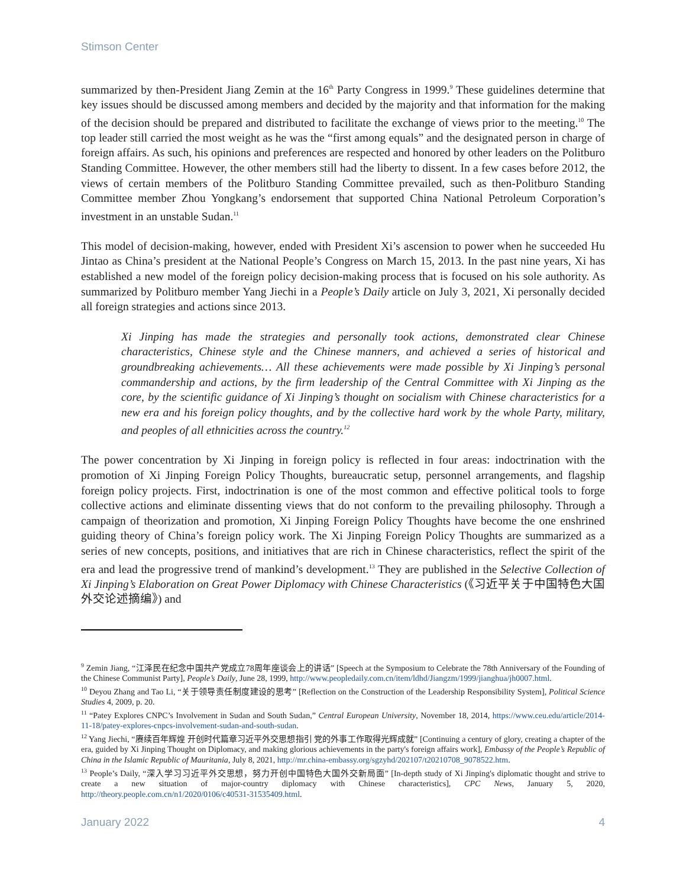Stimson Center
summarized by then-President Jiang Zemin at the 16<sup>th</sup> Party Congress in 1999.<sup>9</sup> These guidelines determine that key issues should be discussed among members and decided by the majority and that information for the making of the decision should be prepared and distributed to facilitate the exchange of views prior to the meeting.<sup>10</sup> The top leader still carried the most weight as he was the “first among equals” and the designated person in charge of foreign affairs. As such, his opinions and preferences are respected and honored by other leaders on the Politburo Standing Committee. However, the other members still had the liberty to dissent. In a few cases before 2012, the views of certain members of the Politburo Standing Committee prevailed, such as then-Politburo Standing Committee member Zhou Yongkang’s endorsement that supported China National Petroleum Corporation’s investment in an unstable Sudan.<sup>11</sup>
This model of decision-making, however, ended with President Xi’s ascension to power when he succeeded Hu Jintao as China’s president at the National People’s Congress on March 15, 2013. In the past nine years, Xi has established a new model of the foreign policy decision-making process that is focused on his sole authority. As summarized by Politburo member Yang Jiechi in a People’s Daily article on July 3, 2021, Xi personally decided all foreign strategies and actions since 2013.
Xi Jinping has made the strategies and personally took actions, demonstrated clear Chinese characteristics, Chinese style and the Chinese manners, and achieved a series of historical and groundbreaking achievements… All these achievements were made possible by Xi Jinping’s personal commandership and actions, by the firm leadership of the Central Committee with Xi Jinping as the core, by the scientific guidance of Xi Jinping’s thought on socialism with Chinese characteristics for a new era and his foreign policy thoughts, and by the collective hard work by the whole Party, military, and peoples of all ethnicities across the country.<sup>12</sup>
The power concentration by Xi Jinping in foreign policy is reflected in four areas: indoctrination with the promotion of Xi Jinping Foreign Policy Thoughts, bureaucratic setup, personnel arrangements, and flagship foreign policy projects. First, indoctrination is one of the most common and effective political tools to forge collective actions and eliminate dissenting views that do not conform to the prevailing philosophy. Through a campaign of theorization and promotion, Xi Jinping Foreign Policy Thoughts have become the one enshrined guiding theory of China’s foreign policy work. The Xi Jinping Foreign Policy Thoughts are summarized as a series of new concepts, positions, and initiatives that are rich in Chinese characteristics, reflect the spirit of the era and lead the progressive trend of mankind’s development.<sup>13</sup> They are published in the Selective Collection of Xi Jinping’s Elaboration on Great Power Diplomacy with Chinese Characteristics (《习近平关于中国特色大国外交论述摘编》) and
<sup>9</sup> Zemin Jiang, “江泽民在纪念中国共产党成立78周年座谈会上的讲话” [Speech at the Symposium to Celebrate the 78th Anniversary of the Founding of the Chinese Communist Party], People’s Daily, June 28, 1999, http://www.peopledaily.com.cn/item/ldhd/Jiangzm/1999/jianghua/jh0007.html.
<sup>10</sup> Deyou Zhang and Tao Li, “关于领导责任制度建设的思考” [Reflection on the Construction of the Leadership Responsibility System], Political Science Studies 4, 2009, p. 20.
<sup>11</sup> “Patey Explores CNPC’s Involvement in Sudan and South Sudan,” Central European University, November 18, 2014, https://www.ceu.edu/article/2014-11-18/patey-explores-cnpcs-involvement-sudan-and-south-sudan.
<sup>12</sup> Yang Jiechi, “赓续百年辉煌 开创时代篇章习近平外交思想指引 党的外事工作取得光辉成就” [Continuing a century of glory, creating a chapter of the era, guided by Xi Jinping Thought on Diplomacy, and making glorious achievements in the party's foreign affairs work], Embassy of the People’s Republic of China in the Islamic Republic of Mauritania, July 8, 2021, http://mr.china-embassy.org/sgzyhd/202107/t20210708_9078522.htm.
<sup>13</sup> People’s Daily, “深入学习习近平外交思想，努力开创中国特色大国外交新局面” [In-depth study of Xi Jinping's diplomatic thought and strive to create a new situation of major-country diplomacy with Chinese characteristics], CPC News, January 5, 2020, http://theory.people.com.cn/n1/2020/0106/c40531-31535409.html.
January 2022 4